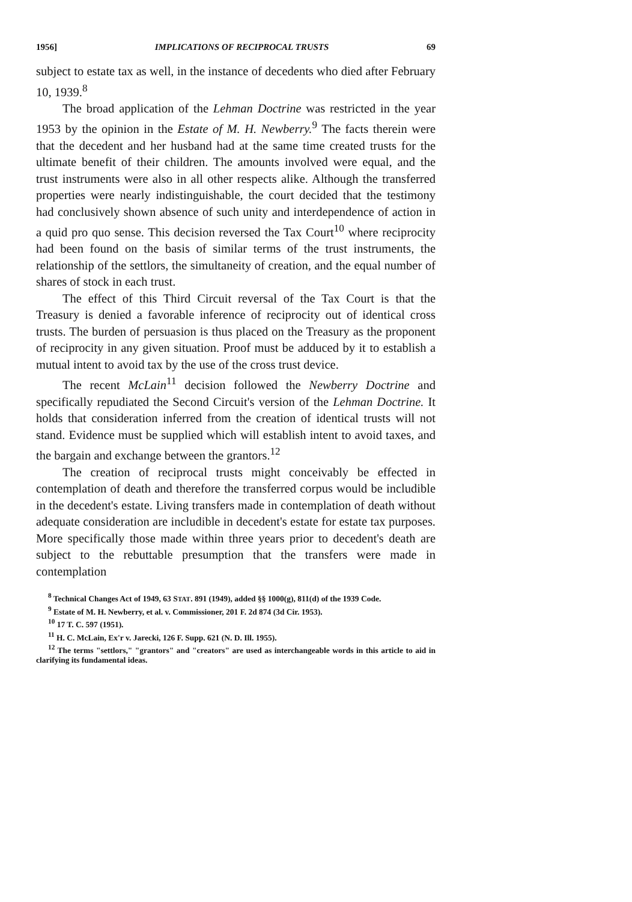1956] IMPLICATIONS OF RECIPROCAL TRUSTS 69
subject to estate tax as well, in the instance of decedents who died after February 10, 1939.<sup>8</sup>
The broad application of the Lehman Doctrine was restricted in the year 1953 by the opinion in the Estate of M. H. Newberry.<sup>9</sup> The facts therein were that the decedent and her husband had at the same time created trusts for the ultimate benefit of their children. The amounts involved were equal, and the trust instruments were also in all other respects alike. Although the transferred properties were nearly indistinguishable, the court decided that the testimony had conclusively shown absence of such unity and interdependence of action in a quid pro quo sense. This decision reversed the Tax Court<sup>10</sup> where reciprocity had been found on the basis of similar terms of the trust instruments, the relationship of the settlors, the simultaneity of creation, and the equal number of shares of stock in each trust.
The effect of this Third Circuit reversal of the Tax Court is that the Treasury is denied a favorable inference of reciprocity out of identical cross trusts. The burden of persuasion is thus placed on the Treasury as the proponent of reciprocity in any given situation. Proof must be adduced by it to establish a mutual intent to avoid tax by the use of the cross trust device.
The recent McLain<sup>11</sup> decision followed the Newberry Doctrine and specifically repudiated the Second Circuit's version of the Lehman Doctrine. It holds that consideration inferred from the creation of identical trusts will not stand. Evidence must be supplied which will establish intent to avoid taxes, and the bargain and exchange between the grantors.<sup>12</sup>
The creation of reciprocal trusts might conceivably be effected in contemplation of death and therefore the transferred corpus would be includible in the decedent's estate. Living transfers made in contemplation of death without adequate consideration are includible in decedent's estate for estate tax purposes. More specifically those made within three years prior to decedent's death are subject to the rebuttable presumption that the transfers were made in contemplation
<sup>8</sup> Technical Changes Act of 1949, 63 STAT. 891 (1949), added §§ 1000(g), 811(d) of the 1939 Code.
<sup>9</sup> Estate of M. H. Newberry, et al. v. Commissioner, 201 F. 2d 874 (3d Cir. 1953).
<sup>10</sup> 17 T. C. 597 (1951).
<sup>11</sup> H. C. McLain, Ex'r v. Jarecki, 126 F. Supp. 621 (N. D. Ill. 1955).
<sup>12</sup> The terms "settlors," "grantors" and "creators" are used as interchangeable words in this article to aid in clarifying its fundamental ideas.